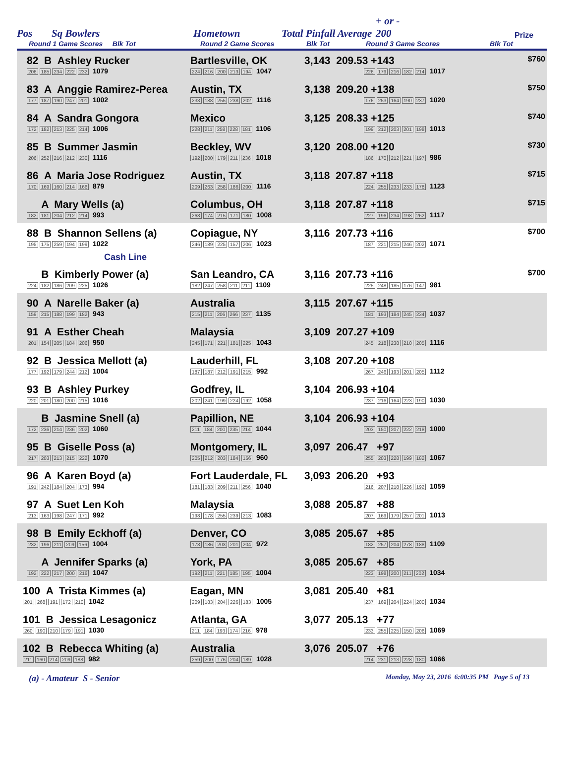Pos Sq Bowlers Hometown Total Pinfall Average + or -
200 Prize
Round 1 Game Scores Blk Tot Round 2 Game Scores Blk Tot Round 3 Game Scores Blk Tot
| 82 B Ashley Rucker 206 185 234 222 232 1079 | Bartlesville, OK 224 216 200 213 194 1047 | 3,143 209.53 +143 226 179 216 182 214 1017 | $760 |
| 83 A Anggie Ramirez-Perea 177 187 190 247 201 1002 | Austin, TX 233 188 255 238 202 1116 | 3,138 209.20 +138 176 253 164 190 237 1020 | $750 |
| 84 A Sandra Gongora 172 182 213 225 214 1006 | Mexico 228 211 258 228 181 1106 | 3,125 208.33 +125 199 212 203 201 198 1013 | $740 |
| 85 B Summer Jasmin 206 252 216 212 230 1116 | Beckley, WV 192 200 179 211 236 1018 | 3,120 208.00 +120 186 170 212 221 197 986 | $730 |
| 86 A Maria Jose Rodriguez 170 169 160 214 166 879 | Austin, TX 209 263 258 186 200 1116 | 3,118 207.87 +118 224 255 233 233 178 1123 | $715 |
| A Mary Wells (a) 182 181 204 212 214 993 | Columbus, OH 268 174 215 171 180 1008 | 3,118 207.87 +118 227 196 234 198 262 1117 | $715 |
| 88 B Shannon Sellens (a) 195 175 259 194 199 1022 | Copiague, NY 246 189 225 157 206 1023 | 3,116 207.73 +116 187 221 215 246 202 1071 | $700 |
| Cash Line | | | |
| B Kimberly Power (a) 224 182 186 209 225 1026 | San Leandro, CA 182 247 258 211 211 1109 | 3,116 207.73 +116 225 248 185 176 147 981 | $700 |
| 90 A Narelle Baker (a) 159 215 188 199 182 943 | Australia 215 211 206 266 237 1135 | 3,115 207.67 +115 181 193 184 245 234 1037 | |
| 91 A Esther Cheah 201 154 205 184 206 950 | Malaysia 245 171 221 181 225 1043 | 3,109 207.27 +109 245 218 238 210 205 1116 | |
| 92 B Jessica Mellott (a) 177 192 179 244 212 1004 | Lauderhill, FL 187 187 212 191 215 992 | 3,108 207.20 +108 267 246 193 201 205 1112 | |
| 93 B Ashley Purkey 220 201 180 200 215 1016 | Godfrey, IL 202 241 199 224 192 1058 | 3,104 206.93 +104 237 216 164 223 190 1030 | |
| B Jasmine Snell (a) 172 236 214 236 202 1060 | Papillion, NE 211 184 200 235 214 1044 | 3,104 206.93 +104 203 150 207 222 218 1000 | |
| 95 B Giselle Poss (a) 217 203 213 215 222 1070 | Montgomery, IL 205 212 203 184 156 960 | 3,097 206.47 +97 255 203 228 199 182 1067 | |
| 96 A Karen Boyd (a) 191 242 184 204 173 994 | Fort Lauderdale, FL 181 183 209 211 256 1040 | 3,093 206.20 +93 216 207 218 226 192 1059 | |
| 97 A Suet Len Koh 213 163 198 247 171 992 | Malaysia 198 178 255 239 213 1083 | 3,088 205.87 +88 207 169 179 257 201 1013 | |
| 98 B Emily Eckhoff (a) 232 196 211 209 156 1004 | Denver, CO 178 186 203 201 204 972 | 3,085 205.67 +85 182 257 204 278 188 1109 | |
| A Jennifer Sparks (a) 192 222 217 200 216 1047 | York, PA 192 211 221 185 195 1004 | 3,085 205.67 +85 223 198 200 211 202 1034 | |
| 100 A Trista Kimmes (a) 201 268 191 172 210 1042 | Eagan, MN 209 183 204 226 183 1005 | 3,081 205.40 +81 237 169 204 224 200 1034 | |
| 101 B Jessica Lesagonicz 260 190 210 179 191 1030 | Atlanta, GA 211 184 193 174 216 978 | 3,077 205.13 +77 233 255 225 150 206 1069 | |
| 102 B Rebecca Whiting (a) 211 160 214 209 188 982 | Australia 259 200 176 204 189 1028 | 3,076 205.07 +76 214 231 213 228 180 1066 | |
(a) - Amateur S - Senior Monday, May 23, 2016 6:00:35 PM Page 5 of 13